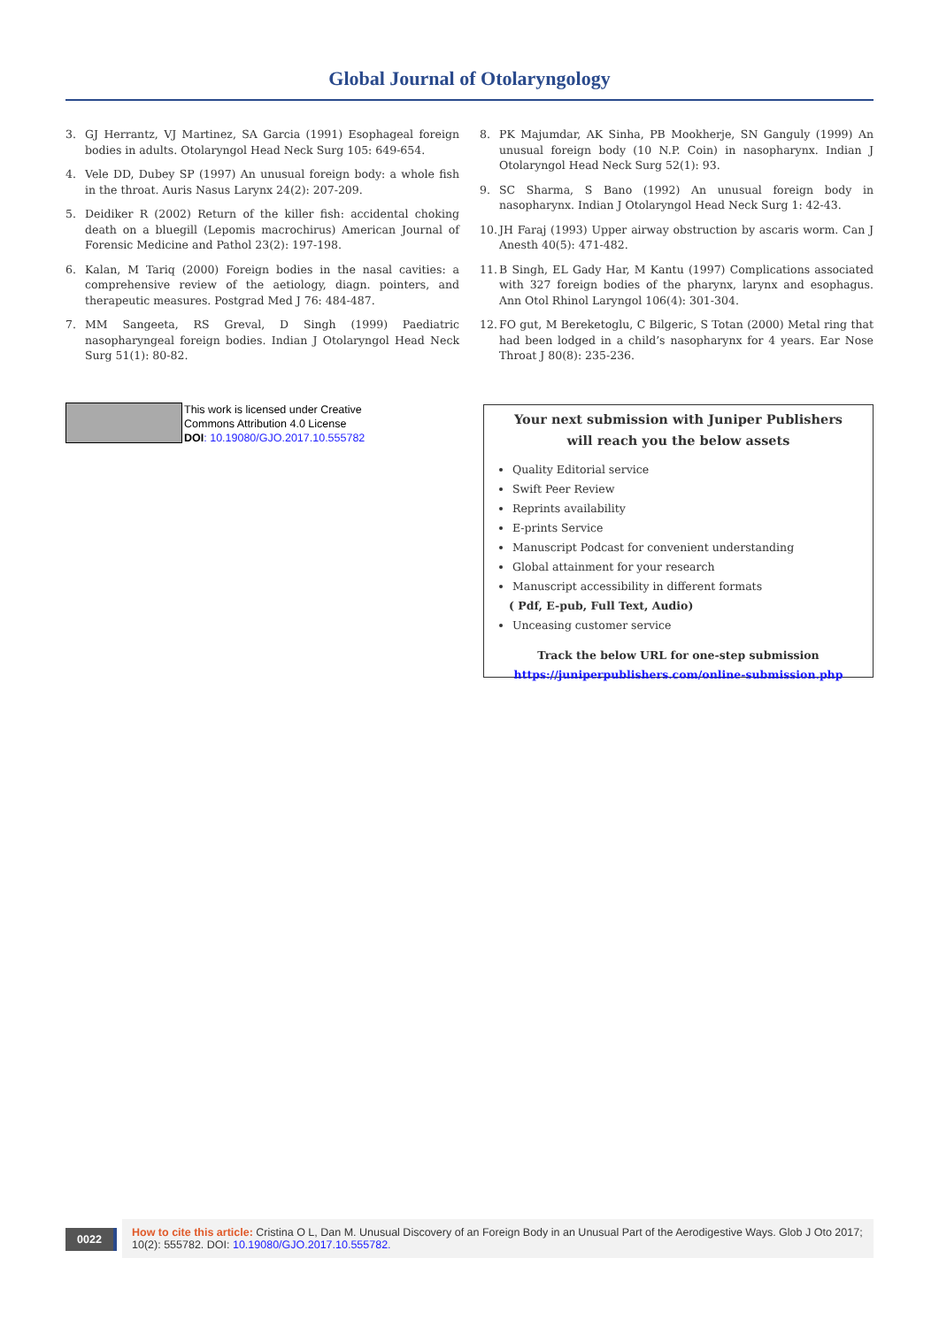Global Journal of Otolaryngology
3. GJ Herrantz, VJ Martinez, SA Garcia (1991) Esophageal foreign bodies in adults. Otolaryngol Head Neck Surg 105: 649-654.
4. Vele DD, Dubey SP (1997) An unusual foreign body: a whole fish in the throat. Auris Nasus Larynx 24(2): 207-209.
5. Deidiker R (2002) Return of the killer fish: accidental choking death on a bluegill (Lepomis macrochirus) American Journal of Forensic Medicine and Pathol 23(2): 197-198.
6. Kalan, M Tariq (2000) Foreign bodies in the nasal cavities: a comprehensive review of the aetiology, diagn. pointers, and therapeutic measures. Postgrad Med J 76: 484-487.
7. MM Sangeeta, RS Greval, D Singh (1999) Paediatric nasopharyngeal foreign bodies. Indian J Otolaryngol Head Neck Surg 51(1): 80-82.
8. PK Majumdar, AK Sinha, PB Mookherje, SN Ganguly (1999) An unusual foreign body (10 N.P. Coin) in nasopharynx. Indian J Otolaryngol Head Neck Surg 52(1): 93.
9. SC Sharma, S Bano (1992) An unusual foreign body in nasopharynx. Indian J Otolaryngol Head Neck Surg 1: 42-43.
10. JH Faraj (1993) Upper airway obstruction by ascaris worm. Can J Anesth 40(5): 471-482.
11. B Singh, EL Gady Har, M Kantu (1997) Complications associated with 327 foreign bodies of the pharynx, larynx and esophagus. Ann Otol Rhinol Laryngol 106(4): 301-304.
12. FO gut, M Bereketoglu, C Bilgeric, S Totan (2000) Metal ring that had been lodged in a child’s nasopharynx for 4 years. Ear Nose Throat J 80(8): 235-236.
This work is licensed under Creative
Commons Attribution 4.0 License
DOI: 10.19080/GJO.2017.10.555782
Your next submission with Juniper Publishers
will reach you the below assets
Quality Editorial service
Swift Peer Review
Reprints availability
E-prints Service
Manuscript Podcast for convenient understanding
Global attainment for your research
Manuscript accessibility in different formats
( Pdf, E-pub, Full Text, Audio)
Unceasing customer service
Track the below URL for one-step submission
https://juniperpublishers.com/online-submission.php
0022
How to cite this article: Cristina O L, Dan M. Unusual Discovery of an Foreign Body in an Unusual Part of the Aerodigestive Ways. Glob J Oto 2017; 10(2): 555782. DOI: 10.19080/GJO.2017.10.555782.